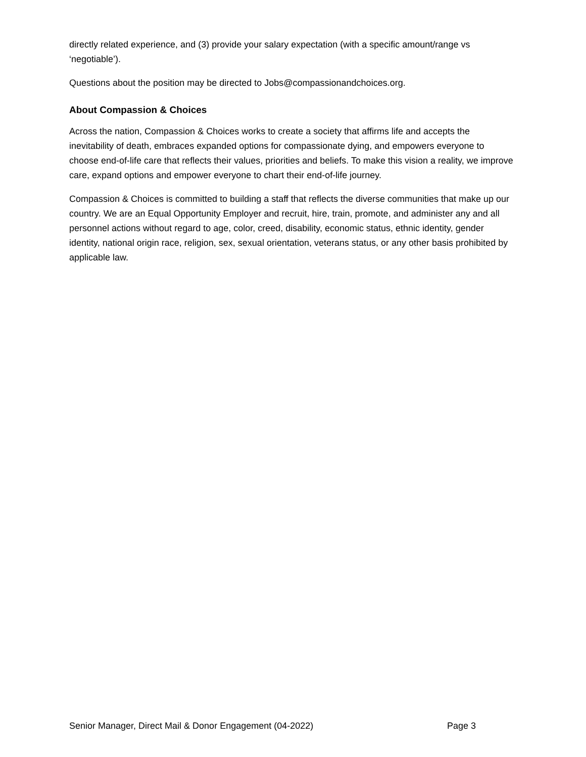directly related experience, and (3) provide your salary expectation (with a specific amount/range vs ‘negotiable’).
Questions about the position may be directed to Jobs@compassionandchoices.org.
About Compassion & Choices
Across the nation, Compassion & Choices works to create a society that affirms life and accepts the inevitability of death, embraces expanded options for compassionate dying, and empowers everyone to choose end-of-life care that reflects their values, priorities and beliefs. To make this vision a reality, we improve care, expand options and empower everyone to chart their end-of-life journey.
Compassion & Choices is committed to building a staff that reflects the diverse communities that make up our country. We are an Equal Opportunity Employer and recruit, hire, train, promote, and administer any and all personnel actions without regard to age, color, creed, disability, economic status, ethnic identity, gender identity, national origin race, religion, sex, sexual orientation, veterans status, or any other basis prohibited by applicable law.
Senior Manager, Direct Mail & Donor Engagement (04-2022) Page 3